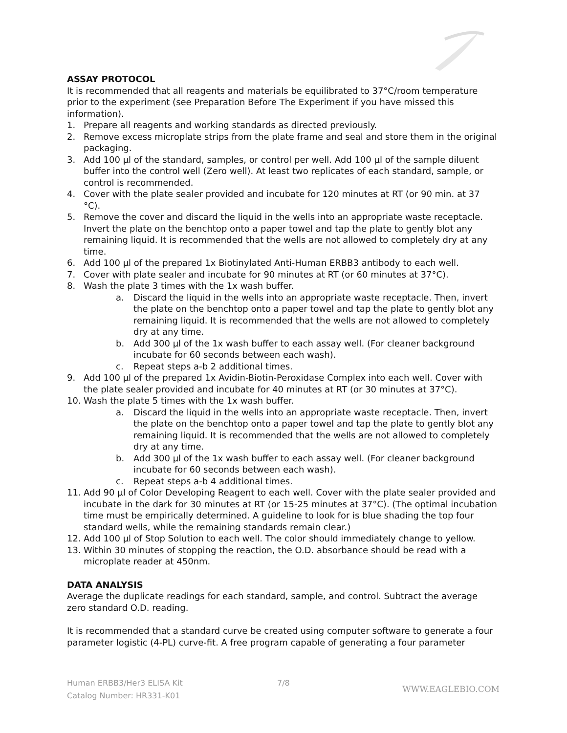ASSAY PROTOCOL
It is recommended that all reagents and materials be equilibrated to 37°C/room temperature prior to the experiment (see Preparation Before The Experiment if you have missed this information).
1. Prepare all reagents and working standards as directed previously.
2. Remove excess microplate strips from the plate frame and seal and store them in the original packaging.
3. Add 100 µl of the standard, samples, or control per well. Add 100 µl of the sample diluent buffer into the control well (Zero well). At least two replicates of each standard, sample, or control is recommended.
4. Cover with the plate sealer provided and incubate for 120 minutes at RT (or 90 min. at 37 °C).
5. Remove the cover and discard the liquid in the wells into an appropriate waste receptacle. Invert the plate on the benchtop onto a paper towel and tap the plate to gently blot any remaining liquid. It is recommended that the wells are not allowed to completely dry at any time.
6. Add 100 µl of the prepared 1x Biotinylated Anti-Human ERBB3 antibody to each well.
7. Cover with plate sealer and incubate for 90 minutes at RT (or 60 minutes at 37°C).
8. Wash the plate 3 times with the 1x wash buffer.
a. Discard the liquid in the wells into an appropriate waste receptacle. Then, invert the plate on the benchtop onto a paper towel and tap the plate to gently blot any remaining liquid. It is recommended that the wells are not allowed to completely dry at any time.
b. Add 300 µl of the 1x wash buffer to each assay well. (For cleaner background incubate for 60 seconds between each wash).
c. Repeat steps a-b 2 additional times.
9. Add 100 µl of the prepared 1x Avidin-Biotin-Peroxidase Complex into each well. Cover with the plate sealer provided and incubate for 40 minutes at RT (or 30 minutes at 37°C).
10. Wash the plate 5 times with the 1x wash buffer.
a. Discard the liquid in the wells into an appropriate waste receptacle. Then, invert the plate on the benchtop onto a paper towel and tap the plate to gently blot any remaining liquid. It is recommended that the wells are not allowed to completely dry at any time.
b. Add 300 µl of the 1x wash buffer to each assay well. (For cleaner background incubate for 60 seconds between each wash).
c. Repeat steps a-b 4 additional times.
11. Add 90 µl of Color Developing Reagent to each well. Cover with the plate sealer provided and incubate in the dark for 30 minutes at RT (or 15-25 minutes at 37°C). (The optimal incubation time must be empirically determined. A guideline to look for is blue shading the top four standard wells, while the remaining standards remain clear.)
12. Add 100 µl of Stop Solution to each well. The color should immediately change to yellow.
13. Within 30 minutes of stopping the reaction, the O.D. absorbance should be read with a microplate reader at 450nm.
DATA ANALYSIS
Average the duplicate readings for each standard, sample, and control. Subtract the average zero standard O.D. reading.
It is recommended that a standard curve be created using computer software to generate a four parameter logistic (4-PL) curve-fit. A free program capable of generating a four parameter
Human ERBB3/Her3 ELISA Kit
7/8
Catalog Number: HR331-K01
WWW.EAGLEBIO.COM